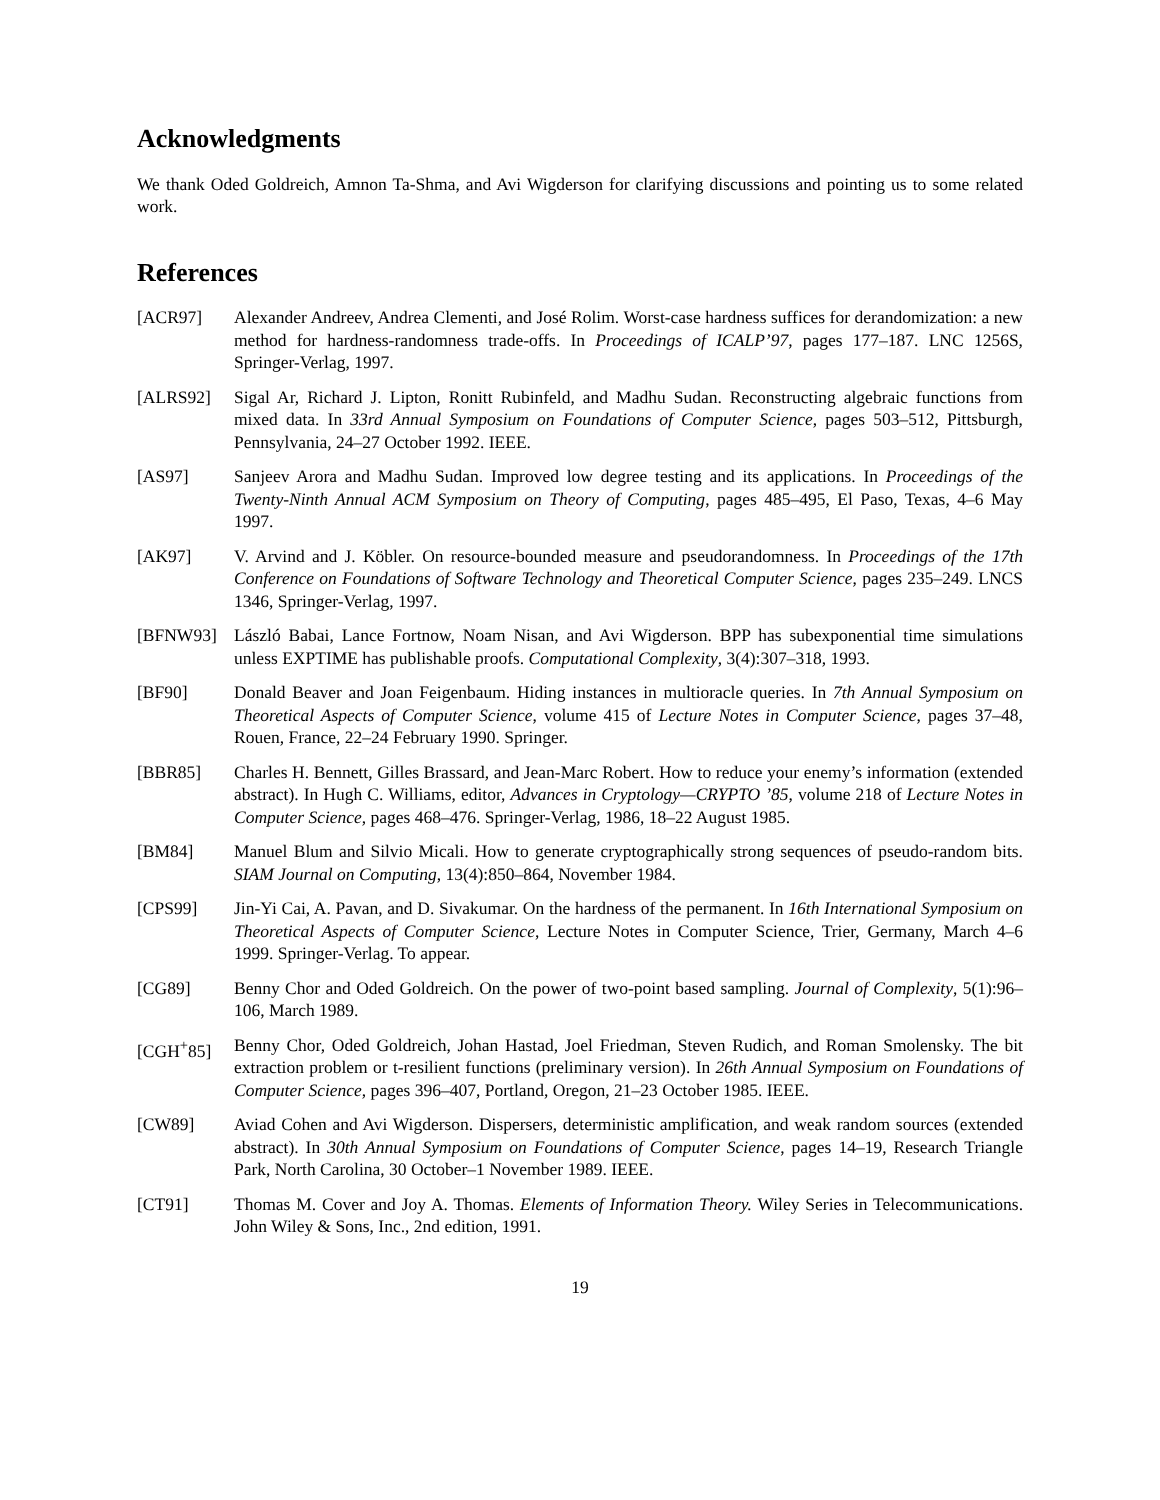Acknowledgments
We thank Oded Goldreich, Amnon Ta-Shma, and Avi Wigderson for clarifying discussions and pointing us to some related work.
References
[ACR97] Alexander Andreev, Andrea Clementi, and José Rolim. Worst-case hardness suffices for derandomization: a new method for hardness-randomness trade-offs. In Proceedings of ICALP’97, pages 177–187. LNC 1256S, Springer-Verlag, 1997.
[ALRS92] Sigal Ar, Richard J. Lipton, Ronitt Rubinfeld, and Madhu Sudan. Reconstructing algebraic functions from mixed data. In 33rd Annual Symposium on Foundations of Computer Science, pages 503–512, Pittsburgh, Pennsylvania, 24–27 October 1992. IEEE.
[AS97] Sanjeev Arora and Madhu Sudan. Improved low degree testing and its applications. In Proceedings of the Twenty-Ninth Annual ACM Symposium on Theory of Computing, pages 485–495, El Paso, Texas, 4–6 May 1997.
[AK97] V. Arvind and J. Köbler. On resource-bounded measure and pseudorandomness. In Proceedings of the 17th Conference on Foundations of Software Technology and Theoretical Computer Science, pages 235–249. LNCS 1346, Springer-Verlag, 1997.
[BFNW93] László Babai, Lance Fortnow, Noam Nisan, and Avi Wigderson. BPP has subexponential time simulations unless EXPTIME has publishable proofs. Computational Complexity, 3(4):307–318, 1993.
[BF90] Donald Beaver and Joan Feigenbaum. Hiding instances in multioracle queries. In 7th Annual Symposium on Theoretical Aspects of Computer Science, volume 415 of Lecture Notes in Computer Science, pages 37–48, Rouen, France, 22–24 February 1990. Springer.
[BBR85] Charles H. Bennett, Gilles Brassard, and Jean-Marc Robert. How to reduce your enemy’s information (extended abstract). In Hugh C. Williams, editor, Advances in Cryptology—CRYPTO ’85, volume 218 of Lecture Notes in Computer Science, pages 468–476. Springer-Verlag, 1986, 18–22 August 1985.
[BM84] Manuel Blum and Silvio Micali. How to generate cryptographically strong sequences of pseudo-random bits. SIAM Journal on Computing, 13(4):850–864, November 1984.
[CPS99] Jin-Yi Cai, A. Pavan, and D. Sivakumar. On the hardness of the permanent. In 16th International Symposium on Theoretical Aspects of Computer Science, Lecture Notes in Computer Science, Trier, Germany, March 4–6 1999. Springer-Verlag. To appear.
[CG89] Benny Chor and Oded Goldreich. On the power of two-point based sampling. Journal of Complexity, 5(1):96–106, March 1989.
[CGH<sup>+</sup>85] Benny Chor, Oded Goldreich, Johan Hastad, Joel Friedman, Steven Rudich, and Roman Smolensky. The bit extraction problem or t-resilient functions (preliminary version). In 26th Annual Symposium on Foundations of Computer Science, pages 396–407, Portland, Oregon, 21–23 October 1985. IEEE.
[CW89] Aviad Cohen and Avi Wigderson. Dispersers, deterministic amplification, and weak random sources (extended abstract). In 30th Annual Symposium on Foundations of Computer Science, pages 14–19, Research Triangle Park, North Carolina, 30 October–1 November 1989. IEEE.
[CT91] Thomas M. Cover and Joy A. Thomas. Elements of Information Theory. Wiley Series in Telecommunications. John Wiley & Sons, Inc., 2nd edition, 1991.
19